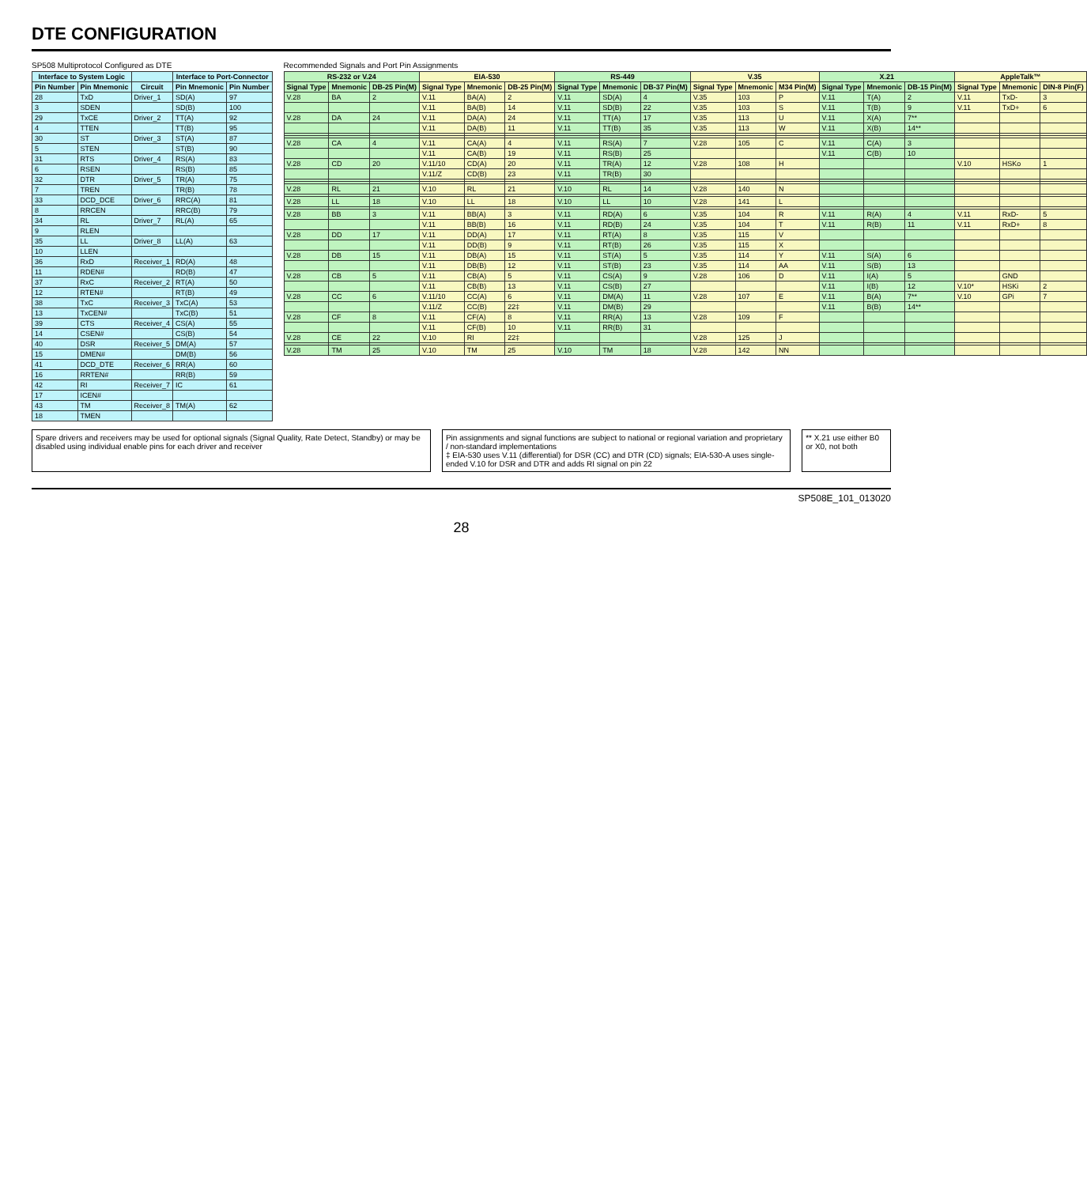DTE CONFIGURATION
SP508 Multiprotocol Configured as DTE
| Interface to System Logic | | | Interface to Port-Connector | |
| --- | --- | --- | --- | --- |
| Pin Number | Pin Mnemonic | Circuit | Pin Mnemonic | Pin Number |
| 28 | TxD | Driver_1 | SD(A) | 97 |
| 3 | SDEN | | SD(B) | 100 |
| 29 | TxCE | Driver_2 | TT(A) | 92 |
| 4 | TTEN | | TT(B) | 95 |
| 30 | ST | Driver_3 | ST(A) | 87 |
| 5 | STEN | | ST(B) | 90 |
| 31 | RTS | Driver_4 | RS(A) | 83 |
| 6 | RSEN | | RS(B) | 85 |
| 32 | DTR | Driver_5 | TR(A) | 75 |
| 7 | TREN | | TR(B) | 78 |
| 33 | DCD_DCE | Driver_6 | RRC(A) | 81 |
| 8 | RRCEN | | RRC(B) | 79 |
| 34 | RL | Driver_7 | RL(A) | 65 |
| 9 | RLEN | | | |
| 35 | LL | Driver_8 | LL(A) | 63 |
| 10 | LLEN | | | |
| 36 | RxD | Receiver_1 | RD(A) | 48 |
| 11 | RDEN# | | RD(B) | 47 |
| 37 | RxC | Receiver_2 | RT(A) | 50 |
| 12 | RTEN# | | RT(B) | 49 |
| 38 | TxC | Receiver_3 | TxC(A) | 53 |
| 13 | TxCEN# | | TxC(B) | 51 |
| 39 | CTS | Receiver_4 | CS(A) | 55 |
| 14 | CSEN# | | CS(B) | 54 |
| 40 | DSR | Receiver_5 | DM(A) | 57 |
| 15 | DMEN# | | DM(B) | 56 |
| 41 | DCD_DTE | Receiver_6 | RR(A) | 60 |
| 16 | RRTEN# | | RR(B) | 59 |
| 42 | RI | Receiver_7 | IC | 61 |
| 17 | ICEN# | | | |
| 43 | TM | Receiver_8 | TM(A) | 62 |
| 18 | TMEN | | | |
Recommended Signals and Port Pin Assignments
| RS-232 or V.24 | | | EIA-530 | | | RS-449 | | | V.35 | | | X.21 | | | AppleTalk™ | | |
| --- | --- | --- | --- | --- | --- | --- | --- | --- | --- | --- | --- | --- | --- | --- | --- | --- | --- |
| Signal Type | Mnemonic | DB-25 Pin(M) | Signal Type | Mnemonic | DB-25 Pin(M) | Signal Type | Mnemonic | DB-37 Pin(M) | Signal Type | Mnemonic | M34 Pin(M) | Signal Type | Mnemonic | DB-15 Pin(M) | Signal Type | Mnemonic | DIN-8 Pin(F) |
| V.28 | BA | 2 | V.11 | BA(A) | 2 | V.11 | SD(A) | 4 | V.35 | 103 | P | V.11 | T(A) | 2 | V.11 | TxD- | 3 |
| | | | V.11 | BA(B) | 14 | V.11 | SD(B) | 22 | V.35 | 103 | S | V.11 | T(B) | 9 | V.11 | TxD+ | 6 |
| V.28 | DA | 24 | V.11 | DA(A) | 24 | V.11 | TT(A) | 17 | V.35 | 113 | U | V.11 | X(A) | 7** | | | |
| | | | V.11 | DA(B) | 11 | V.11 | TT(B) | 35 | V.35 | 113 | W | V.11 | X(B) | 14** | | | |
| V.28 | CA | 4 | V.11 | CA(A) | 4 | V.11 | RS(A) | 7 | V.28 | 105 | C | V.11 | C(A) | 3 | | | |
| | | | V.11 | CA(B) | 19 | V.11 | RS(B) | 25 | | | | V.11 | C(B) | 10 | | | |
| V.28 | CD | 20 | V.11/10 | CD(A) | 20 | V.11 | TR(A) | 12 | V.28 | 108 | H | | | | V.10 | HSKo | 1 |
| | | | V.11/Z | CD(B) | 23 | V.11 | TR(B) | 30 | | | | | | | | | |
| V.28 | RL | 21 | V.10 | RL | 21 | V.10 | RL | 14 | V.28 | 140 | N | | | | | | |
| V.28 | LL | 18 | V.10 | LL | 18 | V.10 | LL | 10 | V.28 | 141 | L | | | | | | |
| V.28 | BB | 3 | V.11 | BB(A) | 3 | V.11 | RD(A) | 6 | V.35 | 104 | R | V.11 | R(A) | 4 | V.11 | RxD- | 5 |
| | | | V.11 | BB(B) | 16 | V.11 | RD(B) | 24 | V.35 | 104 | T | V.11 | R(B) | 11 | V.11 | RxD+ | 8 |
| V.28 | DD | 17 | V.11 | DD(A) | 17 | V.11 | RT(A) | 8 | V.35 | 115 | V | | | | | | |
| | | | V.11 | DD(B) | 9 | V.11 | RT(B) | 26 | V.35 | 115 | X | | | | | | |
| V.28 | DB | 15 | V.11 | DB(A) | 15 | V.11 | ST(A) | 5 | V.35 | 114 | Y | V.11 | S(A) | 6 | | | |
| | | | V.11 | DB(B) | 12 | V.11 | ST(B) | 23 | V.35 | 114 | AA | V.11 | S(B) | 13 | | | |
| V.28 | CB | 5 | V.11 | CB(A) | 5 | V.11 | CS(A) | 9 | V.28 | 106 | D | V.11 | I(A) | 5 | | GND | |
| | | | V.11 | CB(B) | 13 | V.11 | CS(B) | 27 | | | | V.11 | I(B) | 12 | V.10* | HSKi | 2 |
| V.28 | CC | 6 | V.11/10 | CC(A) | 6 | V.11 | DM(A) | 11 | V.28 | 107 | E | V.11 | B(A) | 7** | V.10 | GPi | 7 |
| | | | V.11/Z | CC(B) | 22‡ | V.11 | DM(B) | 29 | | | | V.11 | B(B) | 14** | | | |
| V.28 | CF | 8 | V.11 | CF(A) | 8 | V.11 | RR(A) | 13 | V.28 | 109 | F | | | | | | |
| | | | V.11 | CF(B) | 10 | V.11 | RR(B) | 31 | | | | | | | | | |
| V.28 | CE | 22 | V.10 | RI | 22‡ | | | | V.28 | 125 | J | | | | | | |
| V.28 | TM | 25 | V.10 | TM | 25 | V.10 | TM | 18 | V.28 | 142 | NN | | | | | | |
Spare drivers and receivers may be used for optional signals (Signal Quality, Rate Detect, Standby) or may be disabled using individual enable pins for each driver and receiver
Pin assignments and signal functions are subject to national or regional variation and proprietary / non-standard implementations
‡ EIA-530 uses V.11 (differential) for DSR (CC) and DTR (CD) signals; EIA-530-A uses single-ended V.10 for DSR and DTR and adds RI signal on pin 22
** X.21 use either B0 or X0, not both
SP508E_101_013020
28